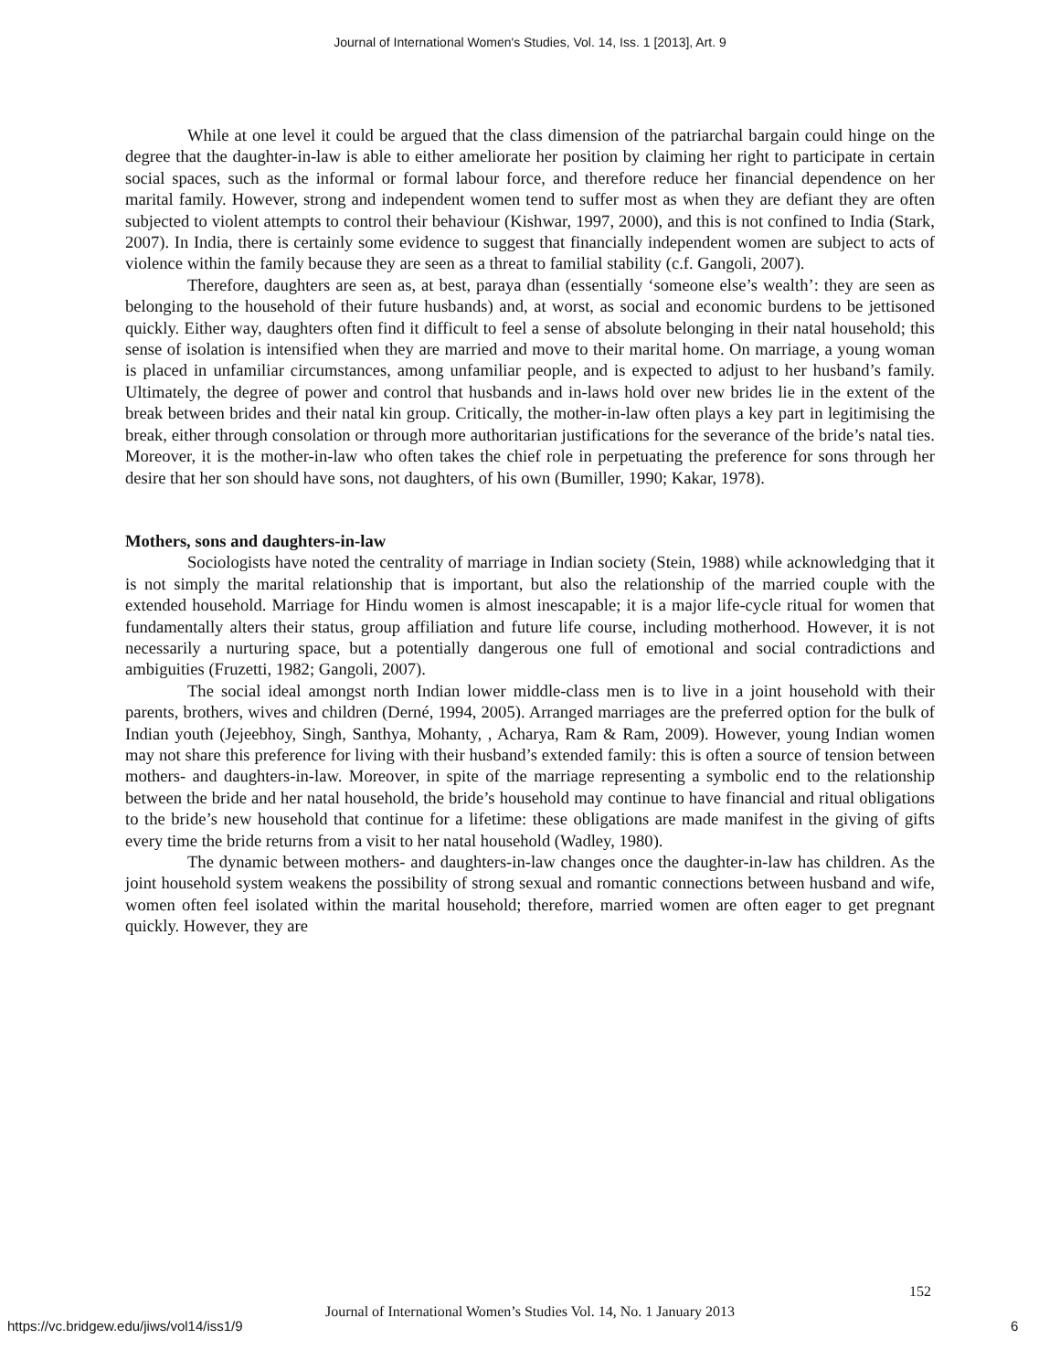Journal of International Women's Studies, Vol. 14, Iss. 1 [2013], Art. 9
While at one level it could be argued that the class dimension of the patriarchal bargain could hinge on the degree that the daughter-in-law is able to either ameliorate her position by claiming her right to participate in certain social spaces, such as the informal or formal labour force, and therefore reduce her financial dependence on her marital family. However, strong and independent women tend to suffer most as when they are defiant they are often subjected to violent attempts to control their behaviour (Kishwar, 1997, 2000), and this is not confined to India (Stark, 2007). In India, there is certainly some evidence to suggest that financially independent women are subject to acts of violence within the family because they are seen as a threat to familial stability (c.f. Gangoli, 2007).
Therefore, daughters are seen as, at best, paraya dhan (essentially ‘someone else’s wealth’: they are seen as belonging to the household of their future husbands) and, at worst, as social and economic burdens to be jettisoned quickly. Either way, daughters often find it difficult to feel a sense of absolute belonging in their natal household; this sense of isolation is intensified when they are married and move to their marital home. On marriage, a young woman is placed in unfamiliar circumstances, among unfamiliar people, and is expected to adjust to her husband’s family. Ultimately, the degree of power and control that husbands and in-laws hold over new brides lie in the extent of the break between brides and their natal kin group. Critically, the mother-in-law often plays a key part in legitimising the break, either through consolation or through more authoritarian justifications for the severance of the bride’s natal ties. Moreover, it is the mother-in-law who often takes the chief role in perpetuating the preference for sons through her desire that her son should have sons, not daughters, of his own (Bumiller, 1990; Kakar, 1978).
Mothers, sons and daughters-in-law
Sociologists have noted the centrality of marriage in Indian society (Stein, 1988) while acknowledging that it is not simply the marital relationship that is important, but also the relationship of the married couple with the extended household. Marriage for Hindu women is almost inescapable; it is a major life-cycle ritual for women that fundamentally alters their status, group affiliation and future life course, including motherhood. However, it is not necessarily a nurturing space, but a potentially dangerous one full of emotional and social contradictions and ambiguities (Fruzetti, 1982; Gangoli, 2007).
The social ideal amongst north Indian lower middle-class men is to live in a joint household with their parents, brothers, wives and children (Derné, 1994, 2005). Arranged marriages are the preferred option for the bulk of Indian youth (Jejeebhoy, Singh, Santhya, Mohanty, , Acharya, Ram & Ram, 2009). However, young Indian women may not share this preference for living with their husband’s extended family: this is often a source of tension between mothers- and daughters-in-law. Moreover, in spite of the marriage representing a symbolic end to the relationship between the bride and her natal household, the bride’s household may continue to have financial and ritual obligations to the bride’s new household that continue for a lifetime: these obligations are made manifest in the giving of gifts every time the bride returns from a visit to her natal household (Wadley, 1980).
The dynamic between mothers- and daughters-in-law changes once the daughter-in-law has children. As the joint household system weakens the possibility of strong sexual and romantic connections between husband and wife, women often feel isolated within the marital household; therefore, married women are often eager to get pregnant quickly. However, they are
152
Journal of International Women’s Studies Vol. 14, No. 1 January 2013
https://vc.bridgew.edu/jiws/vol14/iss1/9
6